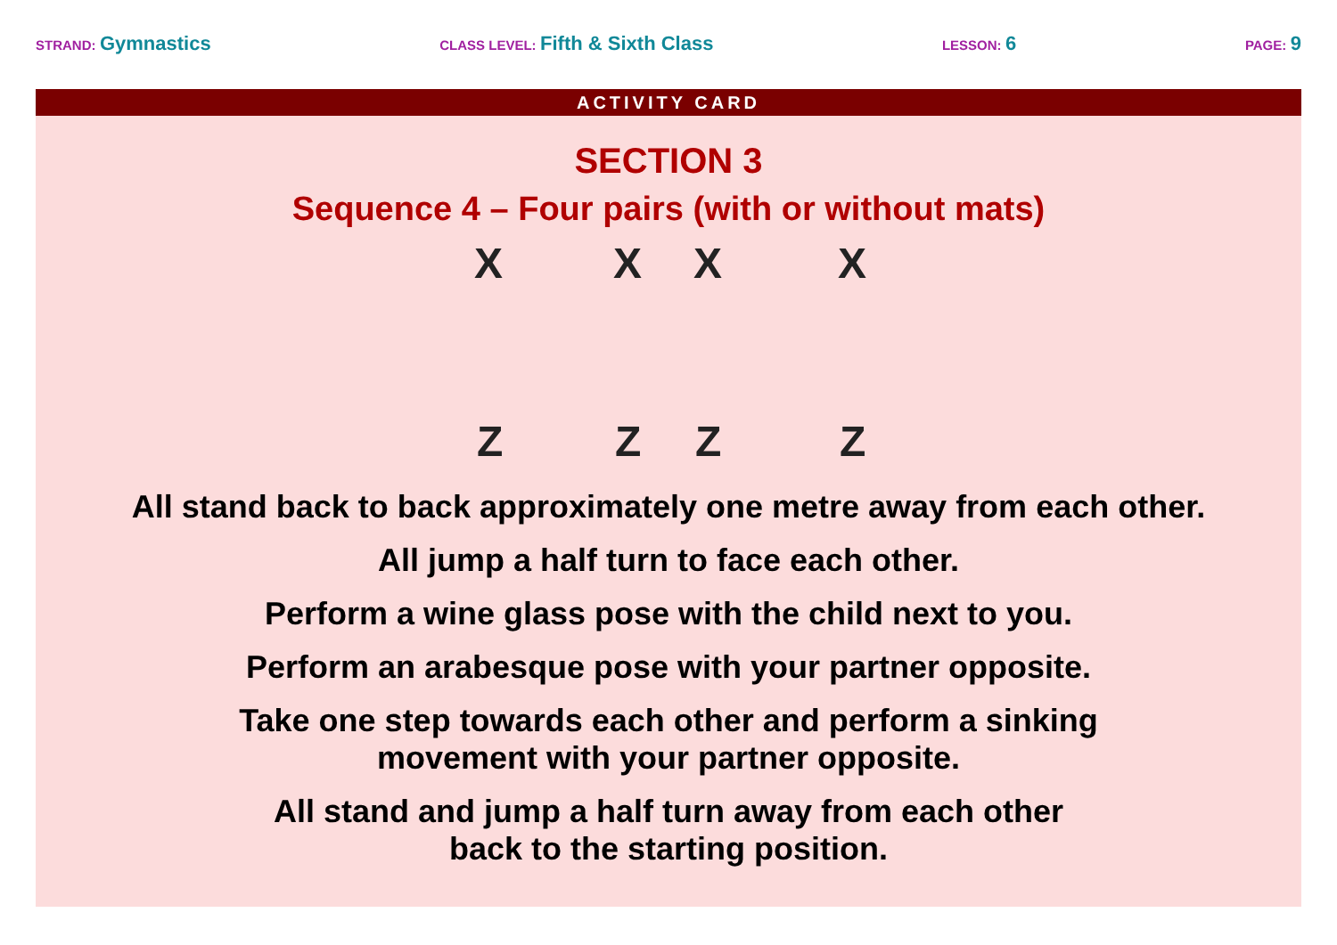STRAND: Gymnastics
CLASS LEVEL: Fifth & Sixth Class
LESSON: 6
PAGE: 9
ACTIVITY CARD
SECTION 3
Sequence 4 – Four pairs (with or without mats)
X X X X
Z Z Z Z
All stand back to back approximately one metre away from each other.
All jump a half turn to face each other.
Perform a wine glass pose with the child next to you.
Perform an arabesque pose with your partner opposite.
Take one step towards each other and perform a sinking
movement with your partner opposite.
All stand and jump a half turn away from each other
back to the starting position.